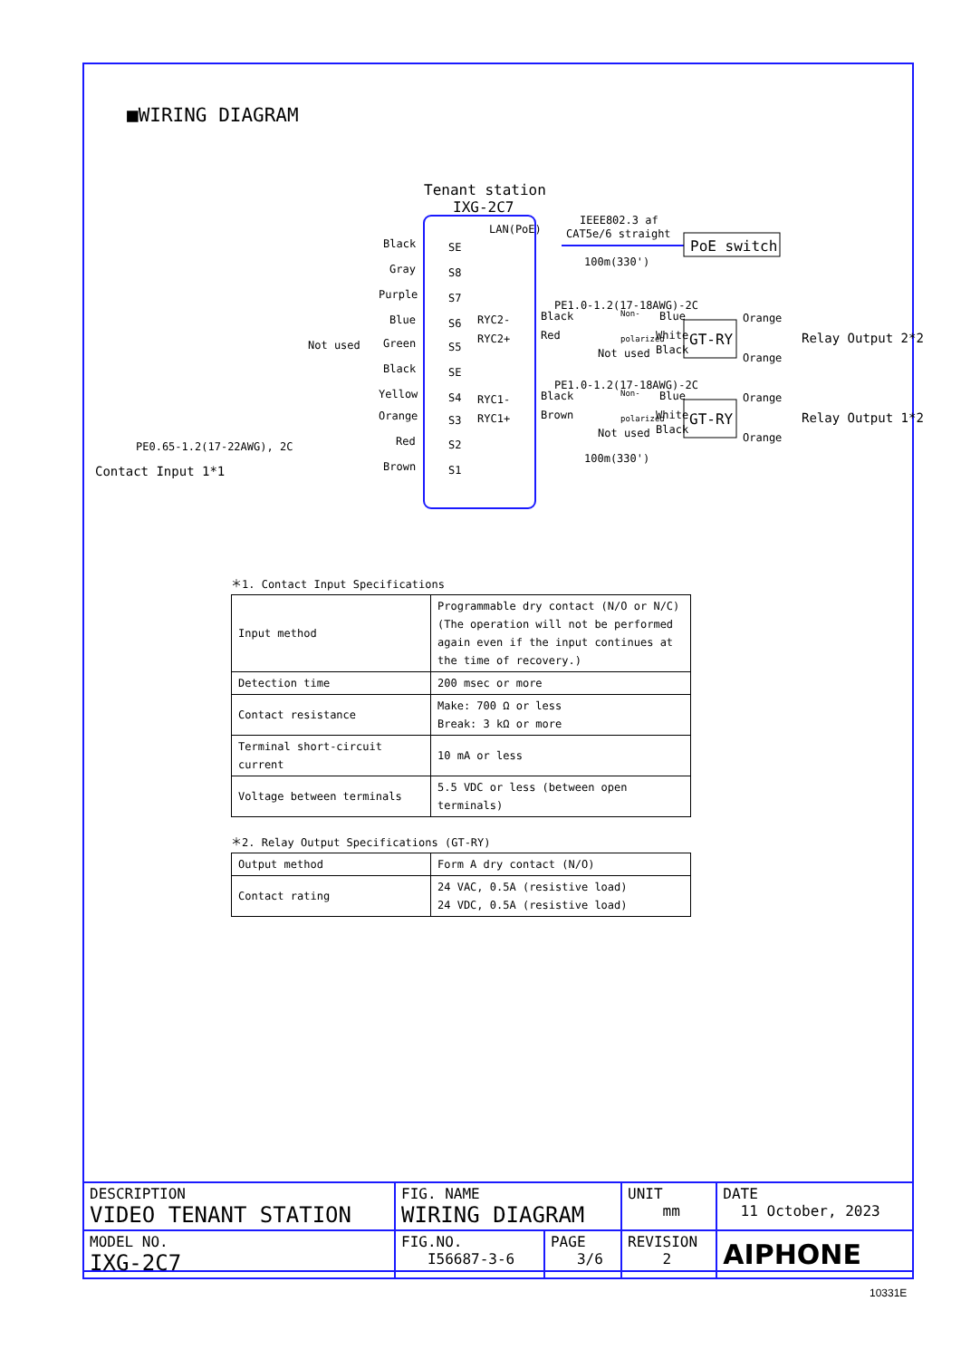■WIRING DIAGRAM
Tenant station
IXG-2C7
LAN(PoE)
IEEE802.3 af
CAT5e/6 straight
PoE switch
100m(330')
Black
SE
Gray
S8
Purple
S7
Blue
S6
Green
S5
Black
SE
Yellow
S4
Orange
S3
Red
S2
Brown
S1
Not used
PE0.65-1.2(17-22AWG), 2C
Contact Input 1*1
RYC2-
RYC2+
RYC1-
RYC1+
PE1.0-1.2(17-18AWG)-2C
Black
Blue
Red
White
Not used
Black
Non-
polarized
GT-RY
Orange
Orange
Relay Output 2*2
PE1.0-1.2(17-18AWG)-2C
Black
Blue
Brown
White
Not used
Black
Non-
polarized
GT-RY
Orange
Orange
Relay Output 1*2
100m(330')
＊1. Contact Input Specifications
| Input method | Programmable dry contact (N/O or N/C) (The operation will not be performed again even if the input continues at the time of recovery.) |
| Detection time | 200 msec or more |
| Contact resistance | Make: 700 Ω or less Break: 3 kΩ or more |
| Terminal short-circuit current | 10 mA or less |
| Voltage between terminals | 5.5 VDC or less (between open terminals) |
＊2. Relay Output Specifications (GT-RY)
| Output method | Form A dry contact (N/O) |
| Contact rating | 24 VAC, 0.5A (resistive load) 24 VDC, 0.5A (resistive load) |
| DESCRIPTION VIDEO TENANT STATION | FIG. NAME WIRING DIAGRAM | | UNIT mm | DATE 11 October, 2023 |
| MODEL NO. IXG-2C7 | FIG.NO. I56687-3-6 | PAGE 3/6 | REVISION 2 | AIPHONE |
10331E